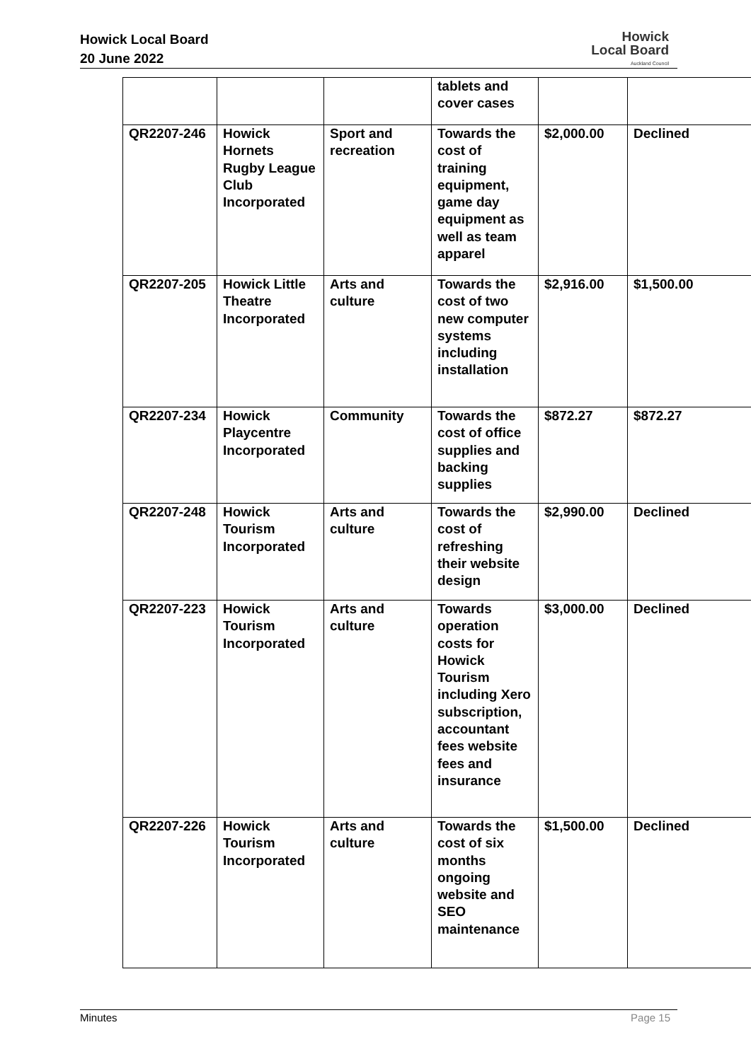Howick Local Board
20 June 2022
Howick
Local Board
Auckland Council
| | | | tablets and cover cases | | |
| QR2207-246 | Howick Hornets Rugby League Club Incorporated | Sport and recreation | Towards the cost of training equipment, game day equipment as well as team apparel | $2,000.00 | Declined |
| QR2207-205 | Howick Little Theatre Incorporated | Arts and culture | Towards the cost of two new computer systems including installation | $2,916.00 | $1,500.00 |
| QR2207-234 | Howick Playcentre Incorporated | Community | Towards the cost of office supplies and backing supplies | $872.27 | $872.27 |
| QR2207-248 | Howick Tourism Incorporated | Arts and culture | Towards the cost of refreshing their website design | $2,990.00 | Declined |
| QR2207-223 | Howick Tourism Incorporated | Arts and culture | Towards operation costs for Howick Tourism including Xero subscription, accountant fees website fees and insurance | $3,000.00 | Declined |
| QR2207-226 | Howick Tourism Incorporated | Arts and culture | Towards the cost of six months ongoing website and SEO maintenance | $1,500.00 | Declined |
Minutes Page 15